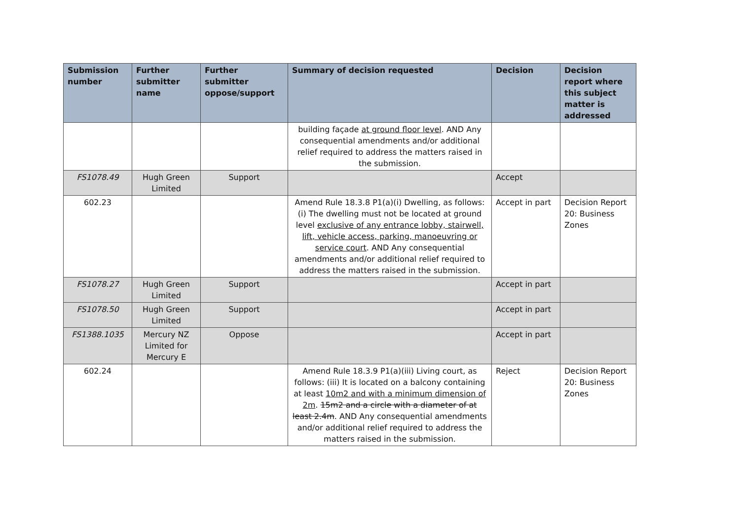| Submission number | Further submitter name | Further submitter oppose/support | Summary of decision requested | Decision | Decision report where this subject matter is addressed |
| --- | --- | --- | --- | --- | --- |
| | | | building façade at ground floor level . AND Any consequential amendments and/or additional relief required to address the matters raised in the submission. | | |
| FS1078.49 | Hugh Green Limited | Support | | Accept | |
| 602.23 | | | Amend Rule 18.3.8 P1(a)(i) Dwelling, as follows: (i) The dwelling must not be located at ground level exclusive of any entrance lobby, stairwell, lift, vehicle access, parking, manoeuvring or service court . AND Any consequential amendments and/or additional relief required to address the matters raised in the submission. | Accept in part | Decision Report 20: Business Zones |
| FS1078.27 | Hugh Green Limited | Support | | Accept in part | |
| FS1078.50 | Hugh Green Limited | Support | | Accept in part | |
| FS1388.1035 | Mercury NZ Limited for Mercury E | Oppose | | Accept in part | |
| 602.24 | | | Amend Rule 18.3.9 P1(a)(iii) Living court, as follows: (iii) It is located on a balcony containing at least 10m2 and with a minimum dimension of 2m . 15m2 and a circle with a diameter of at least 2.4m . AND Any consequential amendments and/or additional relief required to address the matters raised in the submission. | Reject | Decision Report 20: Business Zones |